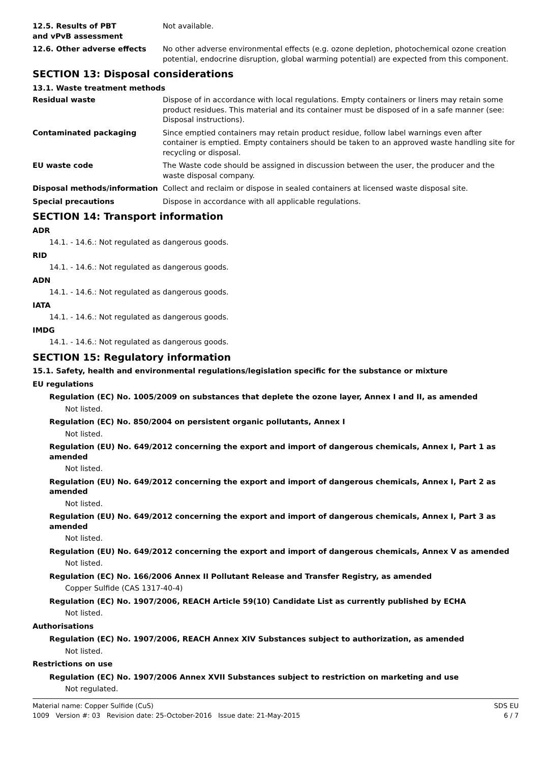12.5. Results of PBT and vPvB assessment
Not available.
12.6. Other adverse effects No other adverse environmental effects (e.g. ozone depletion, photochemical ozone creation potential, endocrine disruption, global warming potential) are expected from this component.
SECTION 13: Disposal considerations
13.1. Waste treatment methods
Residual waste Dispose of in accordance with local regulations. Empty containers or liners may retain some product residues. This material and its container must be disposed of in a safe manner (see: Disposal instructions).
Contaminated packaging Since emptied containers may retain product residue, follow label warnings even after container is emptied. Empty containers should be taken to an approved waste handling site for recycling or disposal.
EU waste code The Waste code should be assigned in discussion between the user, the producer and the waste disposal company.
Disposal methods/information Collect and reclaim or dispose in sealed containers at licensed waste disposal site.
Special precautions Dispose in accordance with all applicable regulations.
SECTION 14: Transport information
ADR
14.1. - 14.6.: Not regulated as dangerous goods.
RID
14.1. - 14.6.: Not regulated as dangerous goods.
ADN
14.1. - 14.6.: Not regulated as dangerous goods.
IATA
14.1. - 14.6.: Not regulated as dangerous goods.
IMDG
14.1. - 14.6.: Not regulated as dangerous goods.
SECTION 15: Regulatory information
15.1. Safety, health and environmental regulations/legislation specific for the substance or mixture
EU regulations
Regulation (EC) No. 1005/2009 on substances that deplete the ozone layer, Annex I and II, as amended
Not listed.
Regulation (EC) No. 850/2004 on persistent organic pollutants, Annex I
Not listed.
Regulation (EU) No. 649/2012 concerning the export and import of dangerous chemicals, Annex I, Part 1 as amended
Not listed.
Regulation (EU) No. 649/2012 concerning the export and import of dangerous chemicals, Annex I, Part 2 as amended
Not listed.
Regulation (EU) No. 649/2012 concerning the export and import of dangerous chemicals, Annex I, Part 3 as amended
Not listed.
Regulation (EU) No. 649/2012 concerning the export and import of dangerous chemicals, Annex V as amended
Not listed.
Regulation (EC) No. 166/2006 Annex II Pollutant Release and Transfer Registry, as amended
Copper Sulfide (CAS 1317-40-4)
Regulation (EC) No. 1907/2006, REACH Article 59(10) Candidate List as currently published by ECHA
Not listed.
Authorisations
Regulation (EC) No. 1907/2006, REACH Annex XIV Substances subject to authorization, as amended
Not listed.
Restrictions on use
Regulation (EC) No. 1907/2006 Annex XVII Substances subject to restriction on marketing and use
Not regulated.
Material name: Copper Sulfide (CuS)
1009 Version #: 03 Revision date: 25-October-2016 Issue date: 21-May-2015
SDS EU
6 / 7